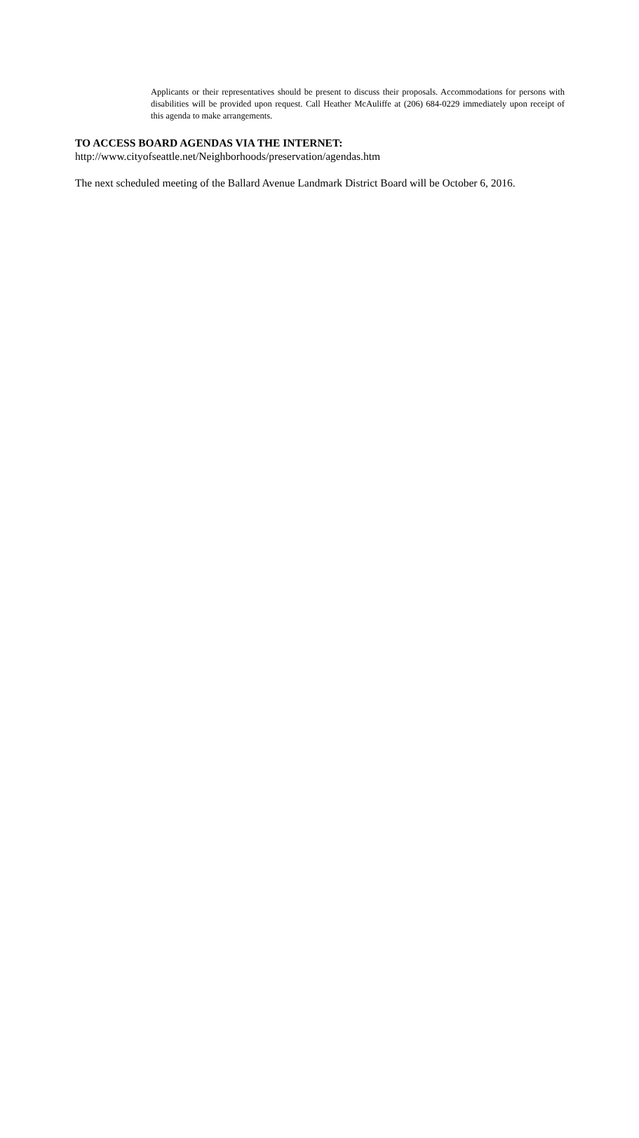Applicants or their representatives should be present to discuss their proposals. Accommodations for persons with disabilities will be provided upon request. Call Heather McAuliffe at (206) 684-0229 immediately upon receipt of this agenda to make arrangements.
TO ACCESS BOARD AGENDAS VIA THE INTERNET:
http://www.cityofseattle.net/Neighborhoods/preservation/agendas.htm
The next scheduled meeting of the Ballard Avenue Landmark District Board will be October 6, 2016.